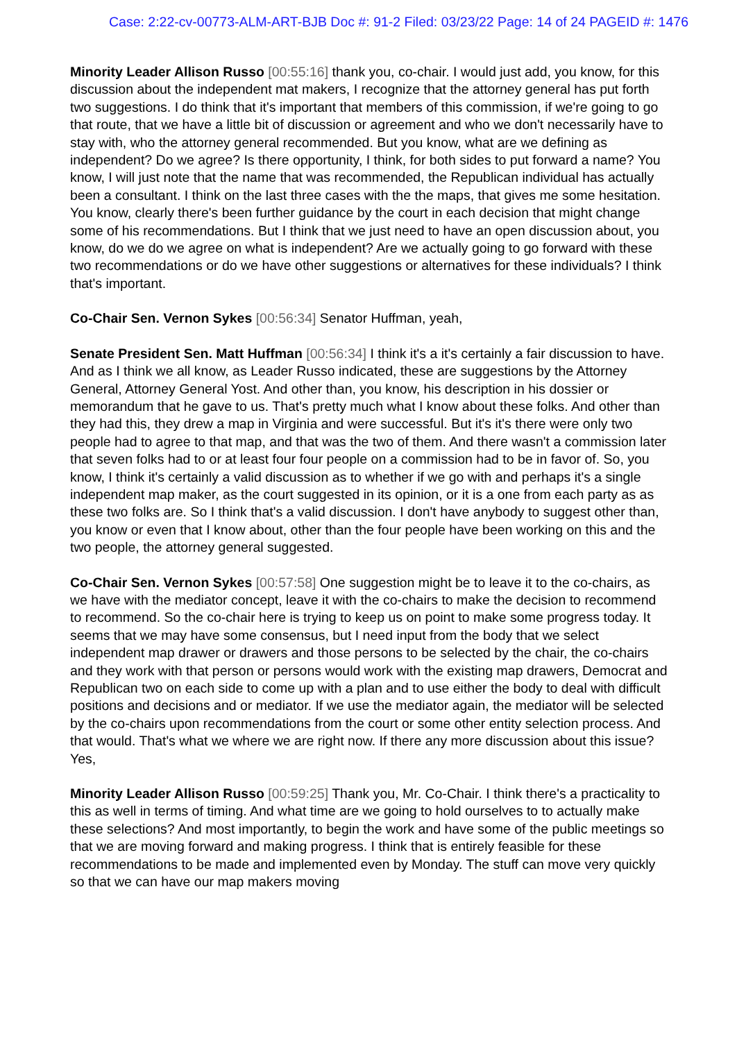Case: 2:22-cv-00773-ALM-ART-BJB Doc #: 91-2 Filed: 03/23/22 Page: 14 of 24 PAGEID #: 1476
Minority Leader Allison Russo [00:55:16] thank you, co-chair. I would just add, you know, for this discussion about the independent mat makers, I recognize that the attorney general has put forth two suggestions. I do think that it's important that members of this commission, if we're going to go that route, that we have a little bit of discussion or agreement and who we don't necessarily have to stay with, who the attorney general recommended. But you know, what are we defining as independent? Do we agree? Is there opportunity, I think, for both sides to put forward a name? You know, I will just note that the name that was recommended, the Republican individual has actually been a consultant. I think on the last three cases with the the maps, that gives me some hesitation. You know, clearly there's been further guidance by the court in each decision that might change some of his recommendations. But I think that we just need to have an open discussion about, you know, do we do we agree on what is independent? Are we actually going to go forward with these two recommendations or do we have other suggestions or alternatives for these individuals? I think that's important.
Co-Chair Sen. Vernon Sykes [00:56:34] Senator Huffman, yeah,
Senate President Sen. Matt Huffman [00:56:34] I think it's a it's certainly a fair discussion to have. And as I think we all know, as Leader Russo indicated, these are suggestions by the Attorney General, Attorney General Yost. And other than, you know, his description in his dossier or memorandum that he gave to us. That's pretty much what I know about these folks. And other than they had this, they drew a map in Virginia and were successful. But it's it's there were only two people had to agree to that map, and that was the two of them. And there wasn't a commission later that seven folks had to or at least four four people on a commission had to be in favor of. So, you know, I think it's certainly a valid discussion as to whether if we go with and perhaps it's a single independent map maker, as the court suggested in its opinion, or it is a one from each party as as these two folks are. So I think that's a valid discussion. I don't have anybody to suggest other than, you know or even that I know about, other than the four people have been working on this and the two people, the attorney general suggested.
Co-Chair Sen. Vernon Sykes [00:57:58] One suggestion might be to leave it to the co-chairs, as we have with the mediator concept, leave it with the co-chairs to make the decision to recommend to recommend. So the co-chair here is trying to keep us on point to make some progress today. It seems that we may have some consensus, but I need input from the body that we select independent map drawer or drawers and those persons to be selected by the chair, the co-chairs and they work with that person or persons would work with the existing map drawers, Democrat and Republican two on each side to come up with a plan and to use either the body to deal with difficult positions and decisions and or mediator. If we use the mediator again, the mediator will be selected by the co-chairs upon recommendations from the court or some other entity selection process. And that would. That's what we where we are right now. If there any more discussion about this issue? Yes,
Minority Leader Allison Russo [00:59:25] Thank you, Mr. Co-Chair. I think there's a practicality to this as well in terms of timing. And what time are we going to hold ourselves to to actually make these selections? And most importantly, to begin the work and have some of the public meetings so that we are moving forward and making progress. I think that is entirely feasible for these recommendations to be made and implemented even by Monday. The stuff can move very quickly so that we can have our map makers moving